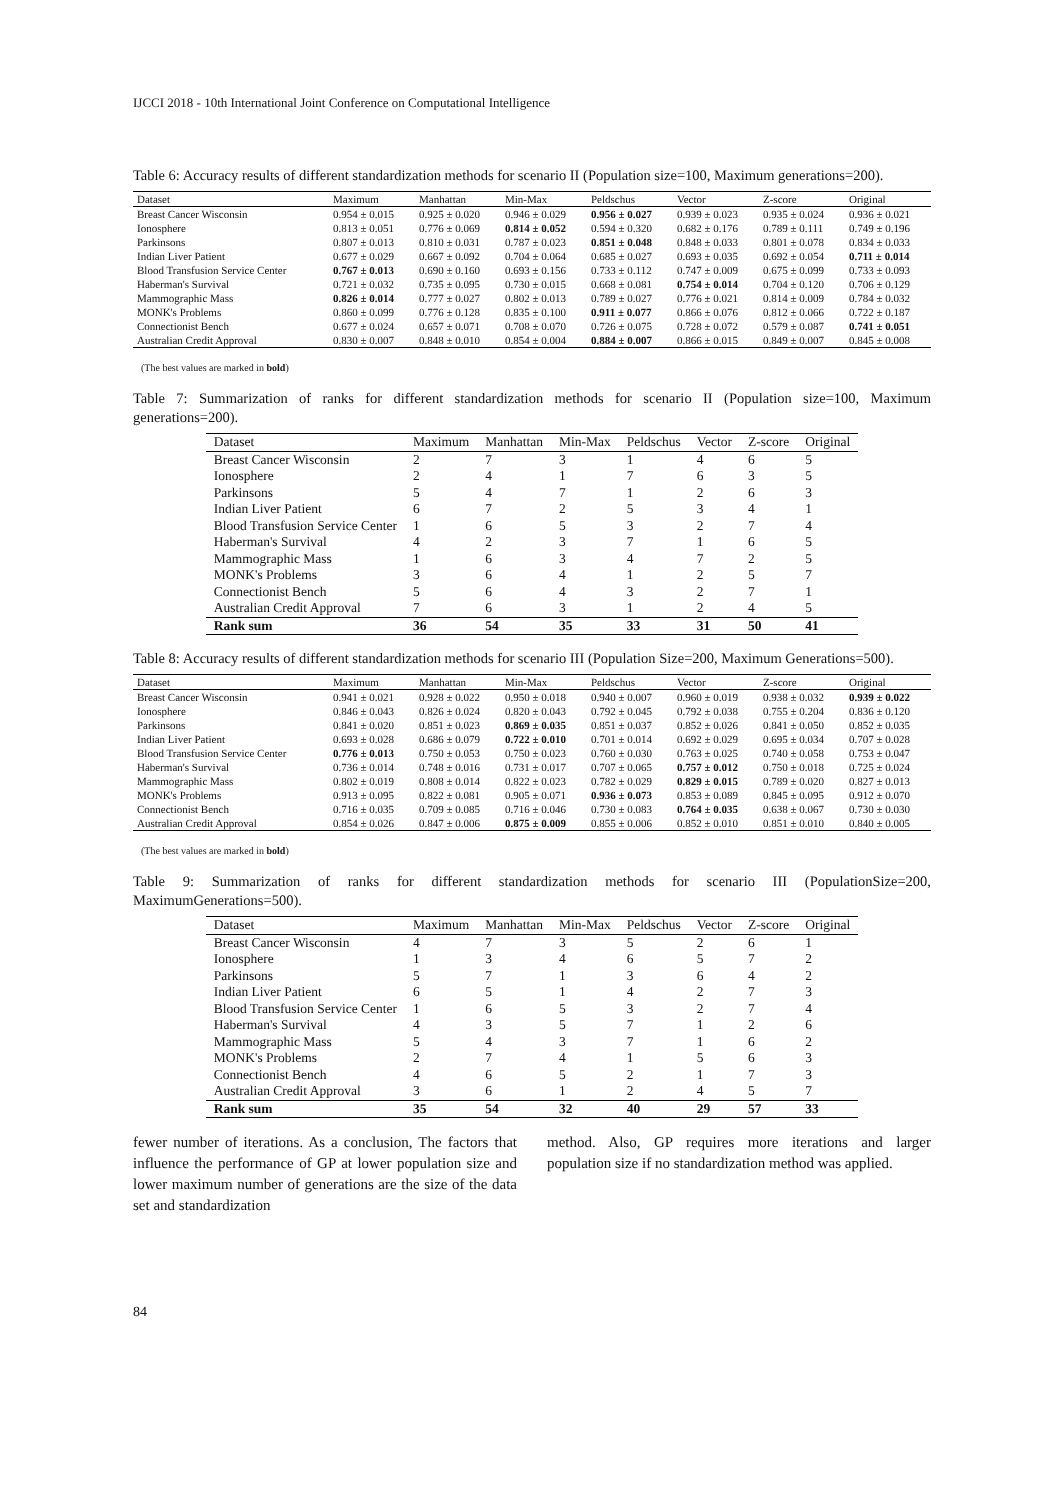IJCCI 2018 - 10th International Joint Conference on Computational Intelligence
Table 6: Accuracy results of different standardization methods for scenario II (Population size=100, Maximum generations=200).
| Dataset | Maximum | Manhattan | Min-Max | Peldschus | Vector | Z-score | Original |
| --- | --- | --- | --- | --- | --- | --- | --- |
| Breast Cancer Wisconsin | 0.954 ± 0.015 | 0.925 ± 0.020 | 0.946 ± 0.029 | 0.956 ± 0.027 | 0.939 ± 0.023 | 0.935 ± 0.024 | 0.936 ± 0.021 |
| Ionosphere | 0.813 ± 0.051 | 0.776 ± 0.069 | 0.814 ± 0.052 | 0.594 ± 0.320 | 0.682 ± 0.176 | 0.789 ± 0.111 | 0.749 ± 0.196 |
| Parkinsons | 0.807 ± 0.013 | 0.810 ± 0.031 | 0.787 ± 0.023 | 0.851 ± 0.048 | 0.848 ± 0.033 | 0.801 ± 0.078 | 0.834 ± 0.033 |
| Indian Liver Patient | 0.677 ± 0.029 | 0.667 ± 0.092 | 0.704 ± 0.064 | 0.685 ± 0.027 | 0.693 ± 0.035 | 0.692 ± 0.054 | 0.711 ± 0.014 |
| Blood Transfusion Service Center | 0.767 ± 0.013 | 0.690 ± 0.160 | 0.693 ± 0.156 | 0.733 ± 0.112 | 0.747 ± 0.009 | 0.675 ± 0.099 | 0.733 ± 0.093 |
| Haberman's Survival | 0.721 ± 0.032 | 0.735 ± 0.095 | 0.730 ± 0.015 | 0.668 ± 0.081 | 0.754 ± 0.014 | 0.704 ± 0.120 | 0.706 ± 0.129 |
| Mammographic Mass | 0.826 ± 0.014 | 0.777 ± 0.027 | 0.802 ± 0.013 | 0.789 ± 0.027 | 0.776 ± 0.021 | 0.814 ± 0.009 | 0.784 ± 0.032 |
| MONK's Problems | 0.860 ± 0.099 | 0.776 ± 0.128 | 0.835 ± 0.100 | 0.911 ± 0.077 | 0.866 ± 0.076 | 0.812 ± 0.066 | 0.722 ± 0.187 |
| Connectionist Bench | 0.677 ± 0.024 | 0.657 ± 0.071 | 0.708 ± 0.070 | 0.726 ± 0.075 | 0.728 ± 0.072 | 0.579 ± 0.087 | 0.741 ± 0.051 |
| Australian Credit Approval | 0.830 ± 0.007 | 0.848 ± 0.010 | 0.854 ± 0.004 | 0.884 ± 0.007 | 0.866 ± 0.015 | 0.849 ± 0.007 | 0.845 ± 0.008 |
(The best values are marked in bold)
Table 7: Summarization of ranks for different standardization methods for scenario II (Population size=100, Maximum generations=200).
| Dataset | Maximum | Manhattan | Min-Max | Peldschus | Vector | Z-score | Original |
| --- | --- | --- | --- | --- | --- | --- | --- |
| Breast Cancer Wisconsin | 2 | 7 | 3 | 1 | 4 | 6 | 5 |
| Ionosphere | 2 | 4 | 1 | 7 | 6 | 3 | 5 |
| Parkinsons | 5 | 4 | 7 | 1 | 2 | 6 | 3 |
| Indian Liver Patient | 6 | 7 | 2 | 5 | 3 | 4 | 1 |
| Blood Transfusion Service Center | 1 | 6 | 5 | 3 | 2 | 7 | 4 |
| Haberman's Survival | 4 | 2 | 3 | 7 | 1 | 6 | 5 |
| Mammographic Mass | 1 | 6 | 3 | 4 | 7 | 2 | 5 |
| MONK's Problems | 3 | 6 | 4 | 1 | 2 | 5 | 7 |
| Connectionist Bench | 5 | 6 | 4 | 3 | 2 | 7 | 1 |
| Australian Credit Approval | 7 | 6 | 3 | 1 | 2 | 4 | 5 |
| Rank sum | 36 | 54 | 35 | 33 | 31 | 50 | 41 |
Table 8: Accuracy results of different standardization methods for scenario III (Population Size=200, Maximum Generations=500).
| Dataset | Maximum | Manhattan | Min-Max | Peldschus | Vector | Z-score | Original |
| --- | --- | --- | --- | --- | --- | --- | --- |
| Breast Cancer Wisconsin | 0.941 ± 0.021 | 0.928 ± 0.022 | 0.950 ± 0.018 | 0.940 ± 0.007 | 0.960 ± 0.019 | 0.938 ± 0.032 | 0.939 ± 0.022 |
| Ionosphere | 0.846 ± 0.043 | 0.826 ± 0.024 | 0.820 ± 0.043 | 0.792 ± 0.045 | 0.792 ± 0.038 | 0.755 ± 0.204 | 0.836 ± 0.120 |
| Parkinsons | 0.841 ± 0.020 | 0.851 ± 0.023 | 0.869 ± 0.035 | 0.851 ± 0.037 | 0.852 ± 0.026 | 0.841 ± 0.050 | 0.852 ± 0.035 |
| Indian Liver Patient | 0.693 ± 0.028 | 0.686 ± 0.079 | 0.722 ± 0.010 | 0.701 ± 0.014 | 0.692 ± 0.029 | 0.695 ± 0.034 | 0.707 ± 0.028 |
| Blood Transfusion Service Center | 0.776 ± 0.013 | 0.750 ± 0.053 | 0.750 ± 0.023 | 0.760 ± 0.030 | 0.763 ± 0.025 | 0.740 ± 0.058 | 0.753 ± 0.047 |
| Haberman's Survival | 0.736 ± 0.014 | 0.748 ± 0.016 | 0.731 ± 0.017 | 0.707 ± 0.065 | 0.757 ± 0.012 | 0.750 ± 0.018 | 0.725 ± 0.024 |
| Mammographic Mass | 0.802 ± 0.019 | 0.808 ± 0.014 | 0.822 ± 0.023 | 0.782 ± 0.029 | 0.829 ± 0.015 | 0.789 ± 0.020 | 0.827 ± 0.013 |
| MONK's Problems | 0.913 ± 0.095 | 0.822 ± 0.081 | 0.905 ± 0.071 | 0.936 ± 0.073 | 0.853 ± 0.089 | 0.845 ± 0.095 | 0.912 ± 0.070 |
| Connectionist Bench | 0.716 ± 0.035 | 0.709 ± 0.085 | 0.716 ± 0.046 | 0.730 ± 0.083 | 0.764 ± 0.035 | 0.638 ± 0.067 | 0.730 ± 0.030 |
| Australian Credit Approval | 0.854 ± 0.026 | 0.847 ± 0.006 | 0.875 ± 0.009 | 0.855 ± 0.006 | 0.852 ± 0.010 | 0.851 ± 0.010 | 0.840 ± 0.005 |
(The best values are marked in bold)
Table 9: Summarization of ranks for different standardization methods for scenario III (PopulationSize=200, MaximumGenerations=500).
| Dataset | Maximum | Manhattan | Min-Max | Peldschus | Vector | Z-score | Original |
| --- | --- | --- | --- | --- | --- | --- | --- |
| Breast Cancer Wisconsin | 4 | 7 | 3 | 5 | 2 | 6 | 1 |
| Ionosphere | 1 | 3 | 4 | 6 | 5 | 7 | 2 |
| Parkinsons | 5 | 7 | 1 | 3 | 6 | 4 | 2 |
| Indian Liver Patient | 6 | 5 | 1 | 4 | 2 | 7 | 3 |
| Blood Transfusion Service Center | 1 | 6 | 5 | 3 | 2 | 7 | 4 |
| Haberman's Survival | 4 | 3 | 5 | 7 | 1 | 2 | 6 |
| Mammographic Mass | 5 | 4 | 3 | 7 | 1 | 6 | 2 |
| MONK's Problems | 2 | 7 | 4 | 1 | 5 | 6 | 3 |
| Connectionist Bench | 4 | 6 | 5 | 2 | 1 | 7 | 3 |
| Australian Credit Approval | 3 | 6 | 1 | 2 | 4 | 5 | 7 |
| Rank sum | 35 | 54 | 32 | 40 | 29 | 57 | 33 |
fewer number of iterations. As a conclusion, The factors that influence the performance of GP at lower population size and lower maximum number of generations are the size of the data set and standardization
method. Also, GP requires more iterations and larger population size if no standardization method was applied.
84